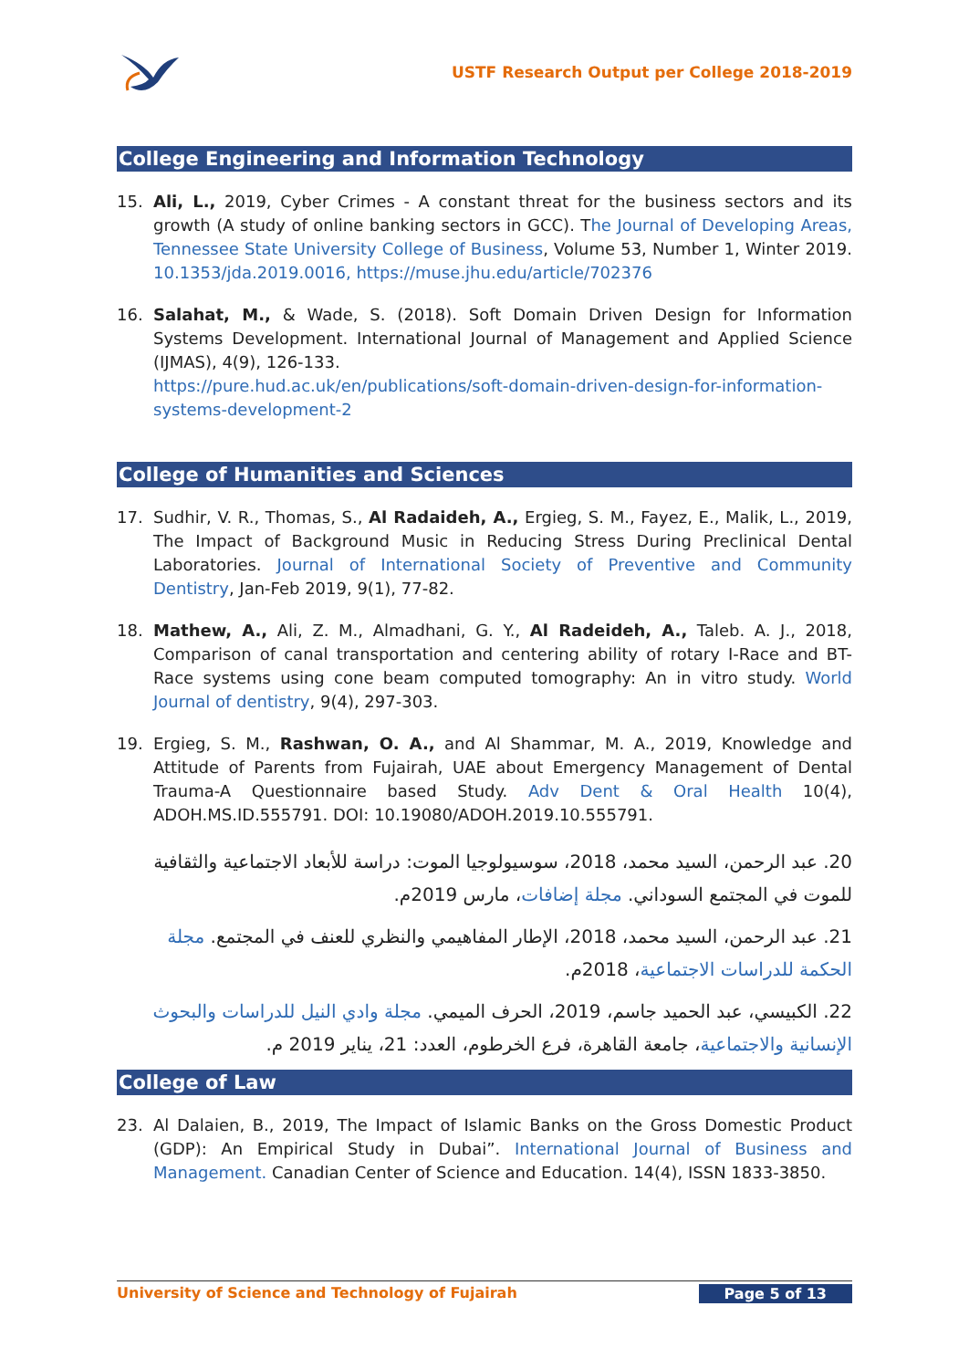USTF Research Output per College 2018-2019
College Engineering and Information Technology
15. Ali, L., 2019, Cyber Crimes - A constant threat for the business sectors and its growth (A study of online banking sectors in GCC). The Journal of Developing Areas, Tennessee State University College of Business, Volume 53, Number 1, Winter 2019. 10.1353/jda.2019.0016, https://muse.jhu.edu/article/702376
16. Salahat, M., & Wade, S. (2018). Soft Domain Driven Design for Information Systems Development. International Journal of Management and Applied Science (IJMAS), 4(9), 126-133.
https://pure.hud.ac.uk/en/publications/soft-domain-driven-design-for-information-systems-development-2
College of Humanities and Sciences
17. Sudhir, V. R., Thomas, S., Al Radaideh, A., Ergieg, S. M., Fayez, E., Malik, L., 2019, The Impact of Background Music in Reducing Stress During Preclinical Dental Laboratories. Journal of International Society of Preventive and Community Dentistry, Jan-Feb 2019, 9(1), 77-82.
18. Mathew, A., Ali, Z. M., Almadhani, G. Y., Al Radeideh, A., Taleb. A. J., 2018, Comparison of canal transportation and centering ability of rotary I-Race and BT-Race systems using cone beam computed tomography: An in vitro study. World Journal of dentistry, 9(4), 297-303.
19. Ergieg, S. M., Rashwan, O. A., and Al Shammar, M. A., 2019, Knowledge and Attitude of Parents from Fujairah, UAE about Emergency Management of Dental Trauma-A Questionnaire based Study. Adv Dent & Oral Health 10(4), ADOH.MS.ID.555791. DOI: 10.19080/ADOH.2019.10.555791.
20. عبد الرحمن، السيد محمد، 2018، سوسيولوجيا الموت: دراسة للأبعاد الاجتماعية والثقافية للموت في المجتمع السوداني. مجلة إضافات، مارس 2019م.
21. عبد الرحمن، السيد محمد، 2018، الإطار المفاهيمي والنظري للعنف في المجتمع. مجلة الحكمة للدراسات الاجتماعية، 2018م.
22. الكبيسي، عبد الحميد جاسم، 2019، الحرف الميمي. مجلة وادي النيل للدراسات والبحوث الإنسانية والاجتماعية، جامعة القاهرة، فرع الخرطوم، العدد: 21، يناير 2019 م.
College of Law
23. Al Dalaien, B., 2019, The Impact of Islamic Banks on the Gross Domestic Product (GDP): An Empirical Study in Dubai”. International Journal of Business and Management. Canadian Center of Science and Education. 14(4), ISSN 1833-3850.
University of Science and Technology of Fujairah Page 5 of 13